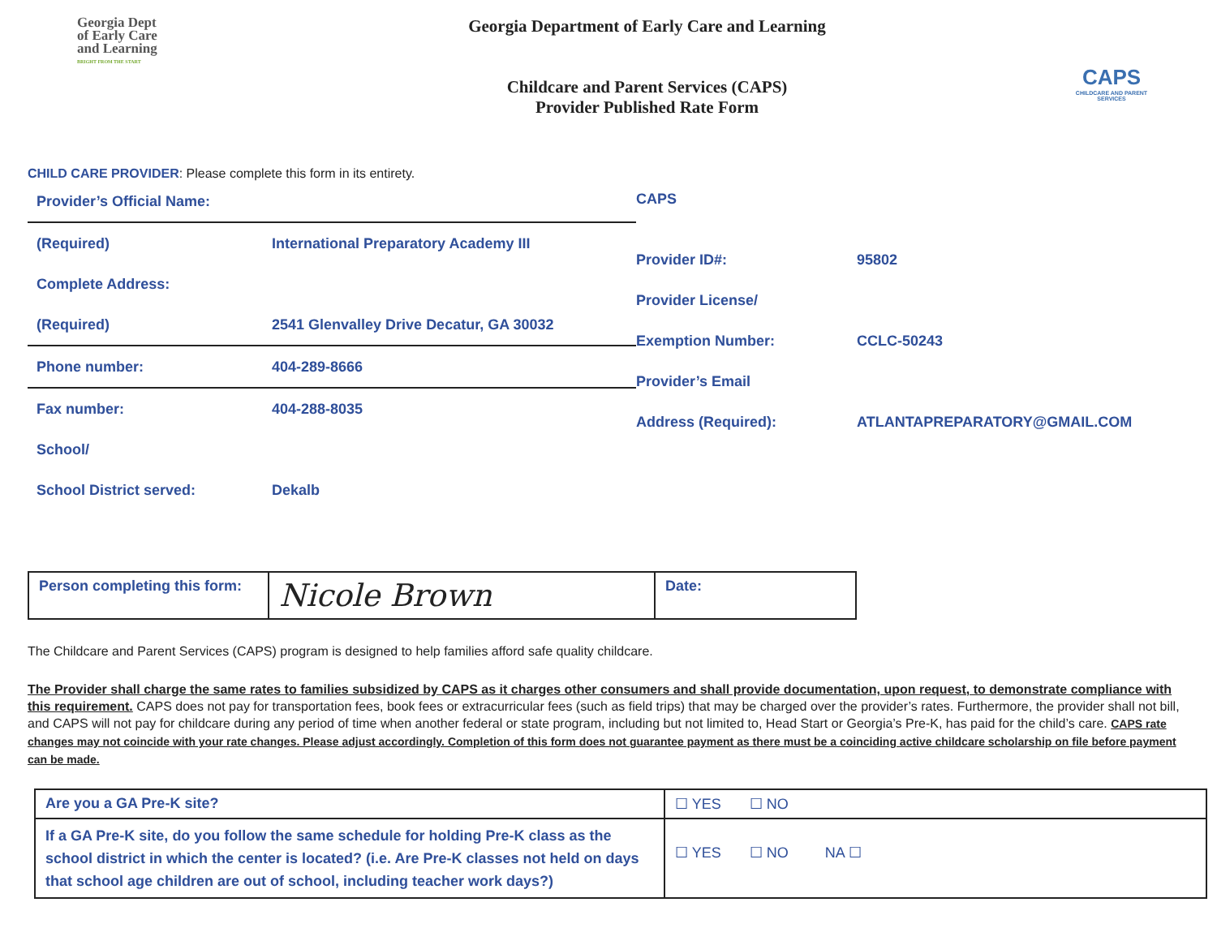Georgia Dept
of Early Care
and Learning
BRIGHT FROM THE START
Georgia Department of Early Care and Learning
Childcare and Parent Services (CAPS)
Provider Published Rate Form
CAPS
CHILDCARE AND PARENT SERVICES
CHILD CARE PROVIDER: Please complete this form in its entirety.
Provider’s Official Name:
(Required) International Preparatory Academy III
Complete Address:
(Required) 2541 Glenvalley Drive Decatur, GA 30032
Phone number: 404-289-8666
Fax number: 404-288-8035
School/
School District served: Dekalb
CAPS
Provider ID#: 95802
Provider License/
Exemption Number: CCLC-50243
Provider’s Email
Address (Required): ATLANTAPREPARATORY@GMAIL.COM
| Person completing this form: | Nicole Brown | Date: |
The Childcare and Parent Services (CAPS) program is designed to help families afford safe quality childcare.
The Provider shall charge the same rates to families subsidized by CAPS as it charges other consumers and shall provide documentation, upon request, to demonstrate compliance with this requirement. CAPS does not pay for transportation fees, book fees or extracurricular fees (such as field trips) that may be charged over the provider’s rates. Furthermore, the provider shall not bill, and CAPS will not pay for childcare during any period of time when another federal or state program, including but not limited to, Head Start or Georgia’s Pre-K, has paid for the child’s care. CAPS rate changes may not coincide with your rate changes. Please adjust accordingly. Completion of this form does not guarantee payment as there must be a coinciding active childcare scholarship on file before payment can be made.
| Are you a GA Pre-K site? | ☐ YES ☐ NO |
| If a GA Pre-K site, do you follow the same schedule for holding Pre-K class as the school district in which the center is located? (i.e. Are Pre-K classes not held on days that school age children are out of school, including teacher work days?) | ☐ YES ☐ NO NA ☐ |